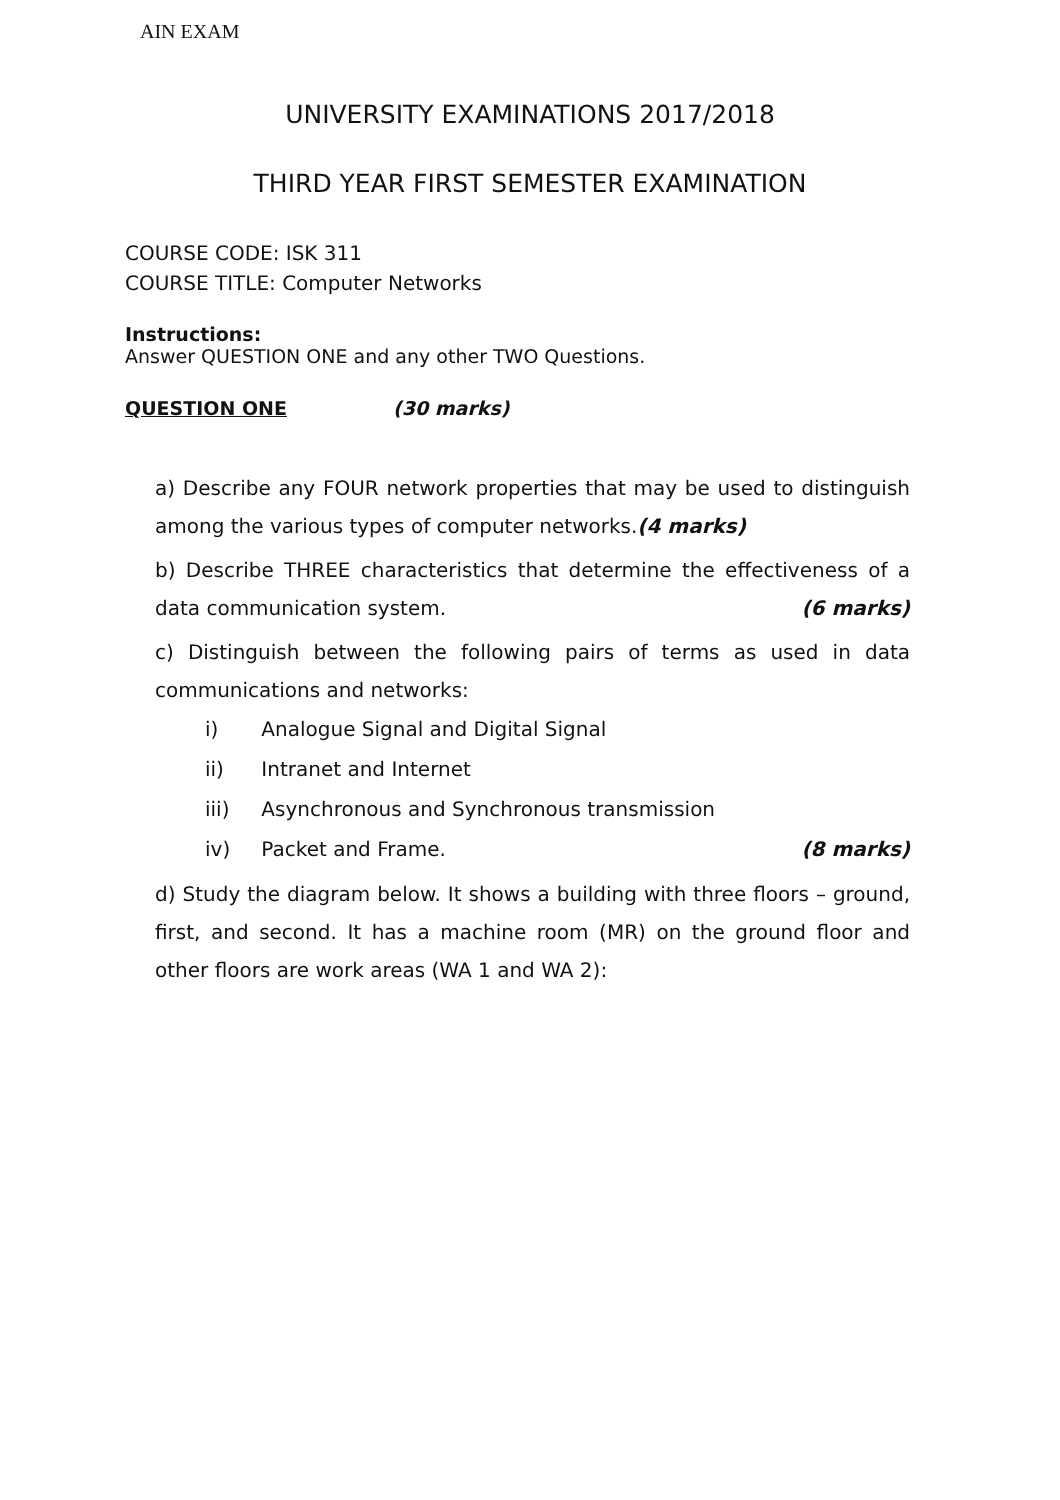AIN EXAM
UNIVERSITY EXAMINATIONS 2017/2018
THIRD YEAR FIRST SEMESTER EXAMINATION
COURSE CODE: ISK 311
COURSE TITLE: Computer Networks
Instructions:
Answer QUESTION ONE and any other TWO Questions.
QUESTION ONE (30 marks)
a) Describe any FOUR network properties that may be used to distinguish among the various types of computer networks.(4 marks)
b) Describe THREE characteristics that determine the effectiveness of a data communication system. (6 marks)
c) Distinguish between the following pairs of terms as used in data communications and networks:
i) Analogue Signal and Digital Signal
ii) Intranet and Internet
iii) Asynchronous and Synchronous transmission
iv) Packet and Frame. (8 marks)
d) Study the diagram below. It shows a building with three floors – ground, first, and second. It has a machine room (MR) on the ground floor and other floors are work areas (WA 1 and WA 2):